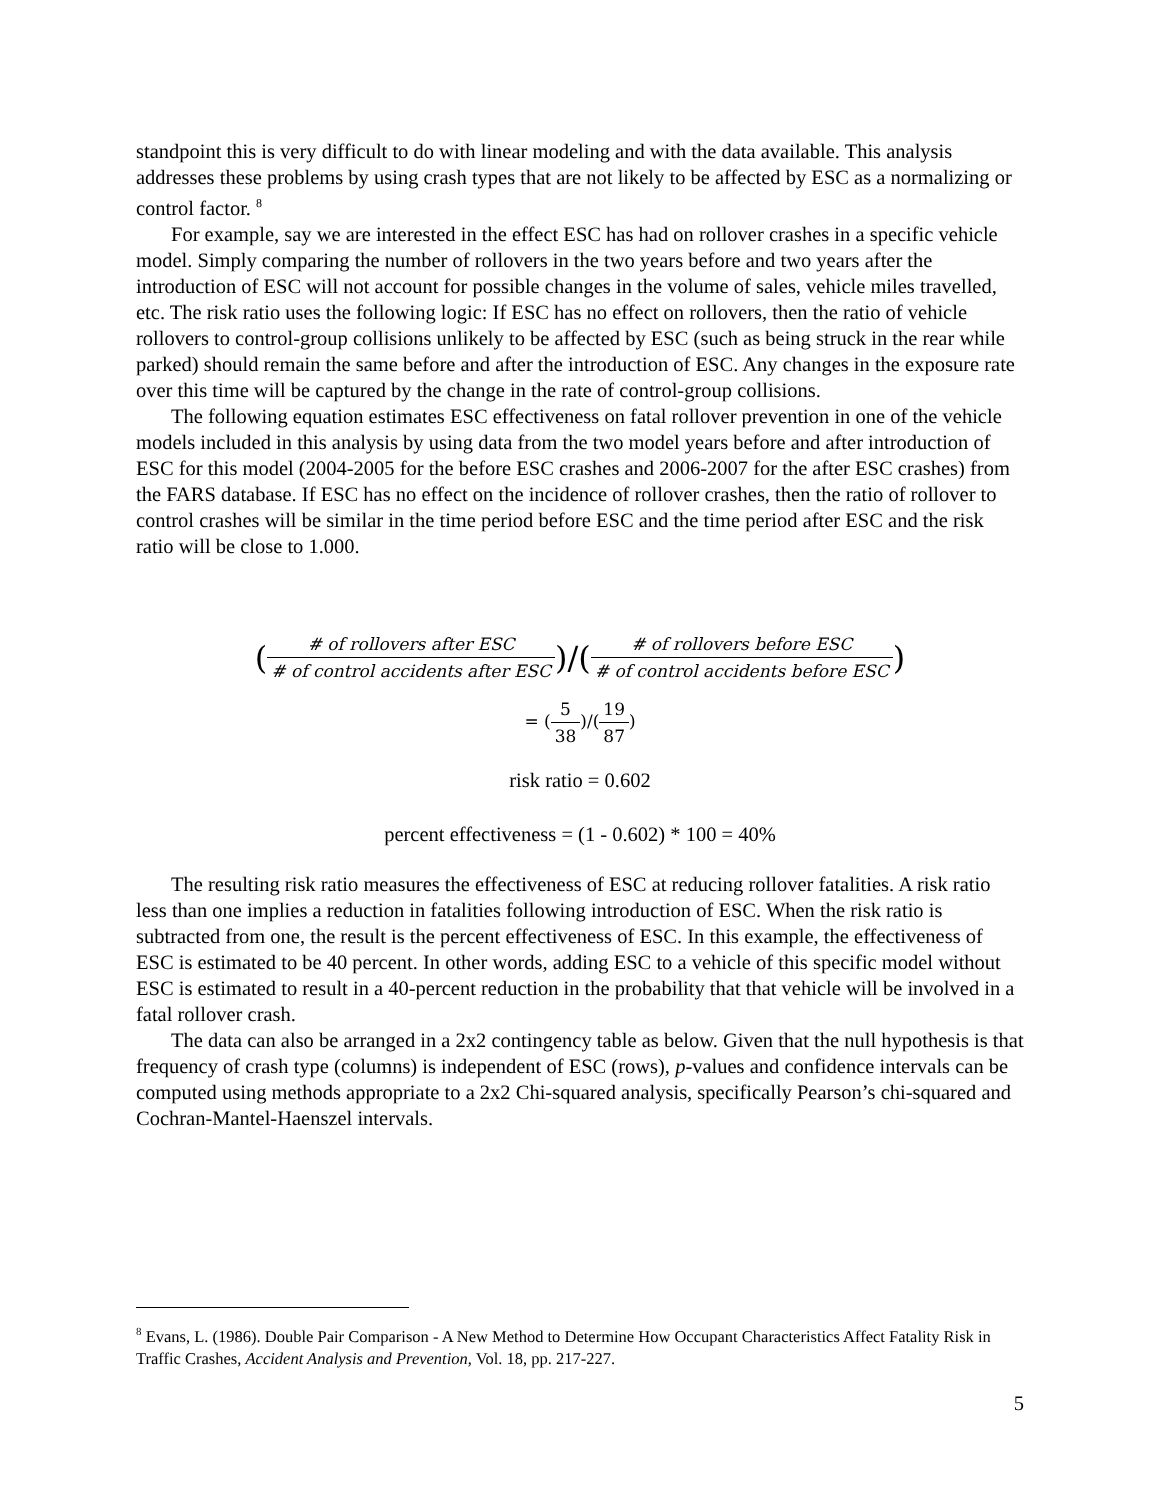standpoint this is very difficult to do with linear modeling and with the data available. This analysis addresses these problems by using crash types that are not likely to be affected by ESC as a normalizing or control factor. <sup>8</sup>
For example, say we are interested in the effect ESC has had on rollover crashes in a specific vehicle model. Simply comparing the number of rollovers in the two years before and two years after the introduction of ESC will not account for possible changes in the volume of sales, vehicle miles travelled, etc. The risk ratio uses the following logic: If ESC has no effect on rollovers, then the ratio of vehicle rollovers to control-group collisions unlikely to be affected by ESC (such as being struck in the rear while parked) should remain the same before and after the introduction of ESC. Any changes in the exposure rate over this time will be captured by the change in the rate of control-group collisions.
The following equation estimates ESC effectiveness on fatal rollover prevention in one of the vehicle models included in this analysis by using data from the two model years before and after introduction of ESC for this model (2004-2005 for the before ESC crashes and 2006-2007 for the after ESC crashes) from the FARS database. If ESC has no effect on the incidence of rollover crashes, then the ratio of rollover to control crashes will be similar in the time period before ESC and the time period after ESC and the risk ratio will be close to 1.000.
(# of rollovers after ESC # of control accidents after ESC)/(# of rollovers before ESC # of control accidents before ESC)
= (5 38)/(19 87)
risk ratio = 0.602
percent effectiveness = (1 - 0.602) * 100 = 40%
The resulting risk ratio measures the effectiveness of ESC at reducing rollover fatalities. A risk ratio less than one implies a reduction in fatalities following introduction of ESC. When the risk ratio is subtracted from one, the result is the percent effectiveness of ESC. In this example, the effectiveness of ESC is estimated to be 40 percent. In other words, adding ESC to a vehicle of this specific model without ESC is estimated to result in a 40-percent reduction in the probability that that vehicle will be involved in a fatal rollover crash.
The data can also be arranged in a 2x2 contingency table as below. Given that the null hypothesis is that frequency of crash type (columns) is independent of ESC (rows), p-values and confidence intervals can be computed using methods appropriate to a 2x2 Chi-squared analysis, specifically Pearson’s chi-squared and Cochran-Mantel-Haenszel intervals.
<sup>8</sup> Evans, L. (1986). Double Pair Comparison - A New Method to Determine How Occupant Characteristics Affect Fatality Risk in Traffic Crashes, Accident Analysis and Prevention, Vol. 18, pp. 217-227.
5